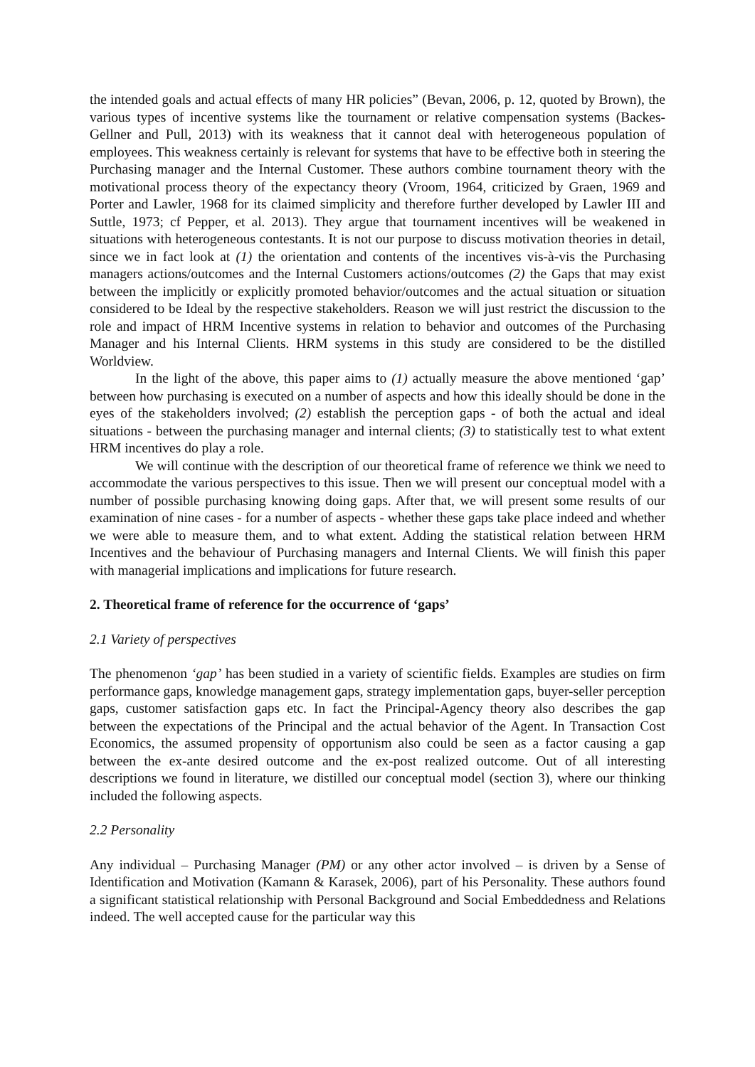the intended goals and actual effects of many HR policies” (Bevan, 2006, p. 12, quoted by Brown), the various types of incentive systems like the tournament or relative compensation systems (Backes-Gellner and Pull, 2013) with its weakness that it cannot deal with heterogeneous population of employees. This weakness certainly is relevant for systems that have to be effective both in steering the Purchasing manager and the Internal Customer. These authors combine tournament theory with the motivational process theory of the expectancy theory (Vroom, 1964, criticized by Graen, 1969 and Porter and Lawler, 1968 for its claimed simplicity and therefore further developed by Lawler III and Suttle, 1973; cf Pepper, et al. 2013). They argue that tournament incentives will be weakened in situations with heterogeneous contestants. It is not our purpose to discuss motivation theories in detail, since we in fact look at (1) the orientation and contents of the incentives vis-à-vis the Purchasing managers actions/outcomes and the Internal Customers actions/outcomes (2) the Gaps that may exist between the implicitly or explicitly promoted behavior/outcomes and the actual situation or situation considered to be Ideal by the respective stakeholders. Reason we will just restrict the discussion to the role and impact of HRM Incentive systems in relation to behavior and outcomes of the Purchasing Manager and his Internal Clients. HRM systems in this study are considered to be the distilled Worldview.
In the light of the above, this paper aims to (1) actually measure the above mentioned ‘gap’ between how purchasing is executed on a number of aspects and how this ideally should be done in the eyes of the stakeholders involved; (2) establish the perception gaps - of both the actual and ideal situations - between the purchasing manager and internal clients; (3) to statistically test to what extent HRM incentives do play a role.
We will continue with the description of our theoretical frame of reference we think we need to accommodate the various perspectives to this issue. Then we will present our conceptual model with a number of possible purchasing knowing doing gaps. After that, we will present some results of our examination of nine cases - for a number of aspects - whether these gaps take place indeed and whether we were able to measure them, and to what extent. Adding the statistical relation between HRM Incentives and the behaviour of Purchasing managers and Internal Clients. We will finish this paper with managerial implications and implications for future research.
2. Theoretical frame of reference for the occurrence of ‘gaps’
2.1 Variety of perspectives
The phenomenon ‘gap’ has been studied in a variety of scientific fields. Examples are studies on firm performance gaps, knowledge management gaps, strategy implementation gaps, buyer-seller perception gaps, customer satisfaction gaps etc. In fact the Principal-Agency theory also describes the gap between the expectations of the Principal and the actual behavior of the Agent. In Transaction Cost Economics, the assumed propensity of opportunism also could be seen as a factor causing a gap between the ex-ante desired outcome and the ex-post realized outcome. Out of all interesting descriptions we found in literature, we distilled our conceptual model (section 3), where our thinking included the following aspects.
2.2 Personality
Any individual – Purchasing Manager (PM) or any other actor involved – is driven by a Sense of Identification and Motivation (Kamann & Karasek, 2006), part of his Personality. These authors found a significant statistical relationship with Personal Background and Social Embeddedness and Relations indeed. The well accepted cause for the particular way this